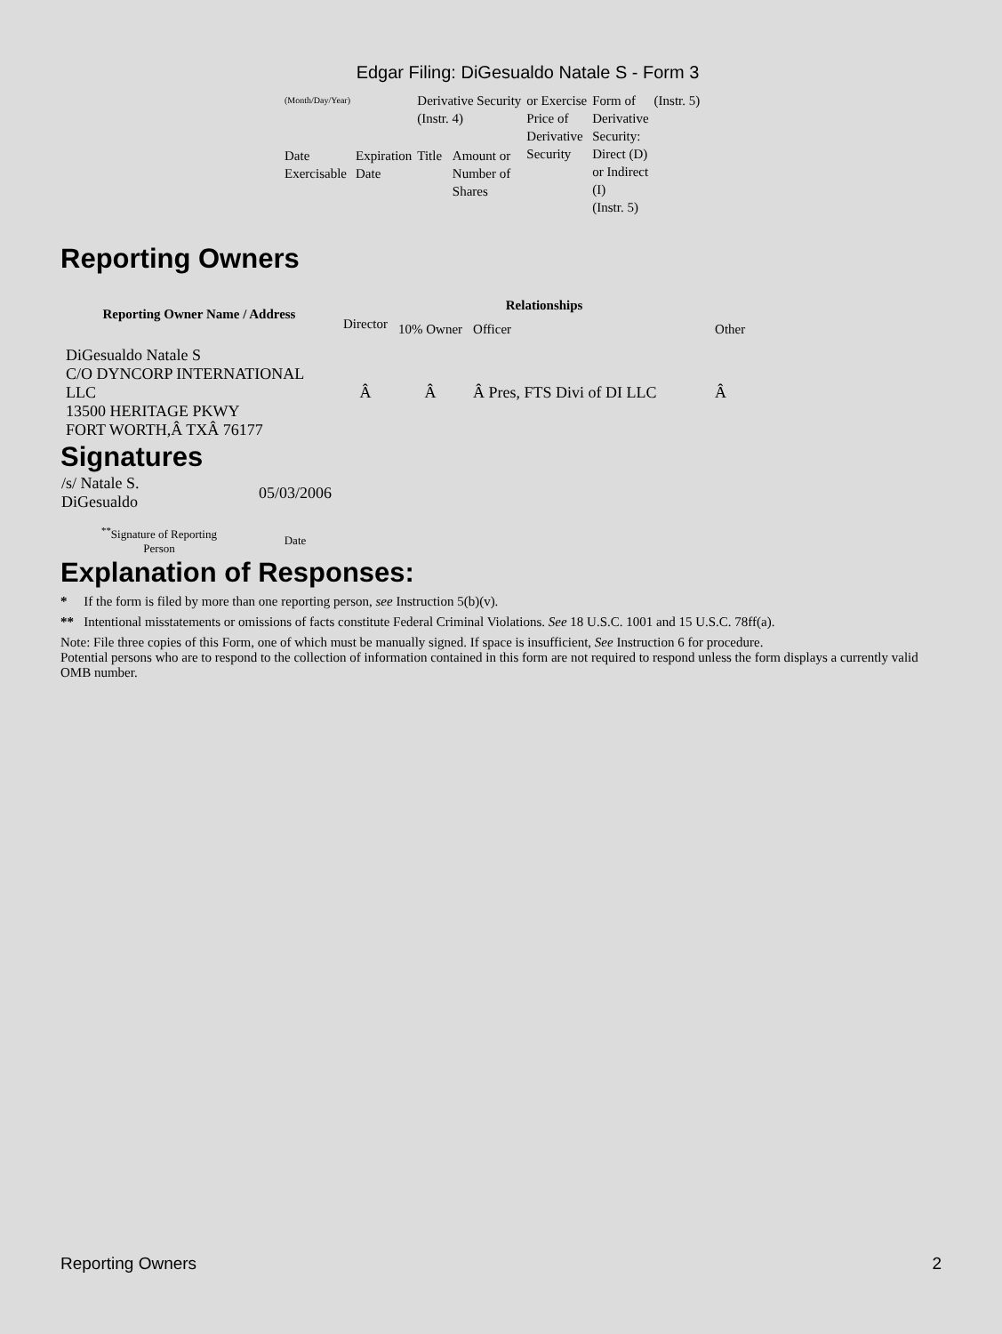Edgar Filing: DiGesualdo Natale S - Form 3
| (Month/Day/Year) | | Derivative Security (Instr. 4) | | or Exercise Price of Derivative Security | Form of Derivative Security: Direct (D) or Indirect (I) (Instr. 5) | (Instr. 5) |
| Date Exercisable | Expiration Date | Title | Amount or Number of Shares | | | |
Reporting Owners
| Reporting Owner Name / Address | Relationships | | | |
| --- | --- | --- | --- | --- |
| | Director | 10% Owner | Officer | Other |
| DiGesualdo Natale S C/O DYNCORP INTERNATIONAL LLC 13500 HERITAGE PKWY FORT WORTH,Â TXÂ 76177 | Â | Â | Â Pres, FTS Divi of DI LLC | Â |
Signatures
| /s/ Natale S. DiGesualdo | 05/03/2006 |
| <sup>**</sup> Signature of Reporting Person | Date |
Explanation of Responses:
* If the form is filed by more than one reporting person, see Instruction 5(b)(v).
** Intentional misstatements or omissions of facts constitute Federal Criminal Violations. See 18 U.S.C. 1001 and 15 U.S.C. 78ff(a).
Note: File three copies of this Form, one of which must be manually signed. If space is insufficient, See Instruction 6 for procedure.
Potential persons who are to respond to the collection of information contained in this form are not required to respond unless the form displays a currently valid OMB number.
Reporting Owners 2